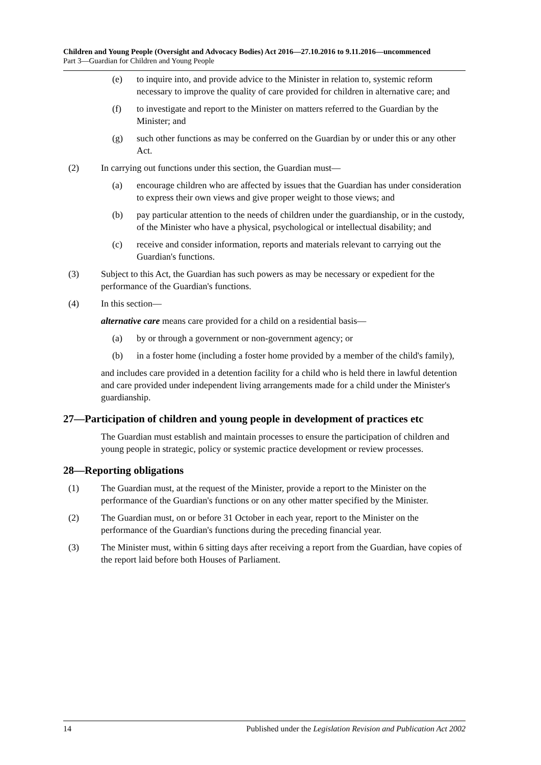Children and Young People (Oversight and Advocacy Bodies) Act 2016—27.10.2016 to 9.11.2016—uncommenced
Part 3—Guardian for Children and Young People
(e) to inquire into, and provide advice to the Minister in relation to, systemic reform necessary to improve the quality of care provided for children in alternative care; and
(f) to investigate and report to the Minister on matters referred to the Guardian by the Minister; and
(g) such other functions as may be conferred on the Guardian by or under this or any other Act.
(2) In carrying out functions under this section, the Guardian must—
(a) encourage children who are affected by issues that the Guardian has under consideration to express their own views and give proper weight to those views; and
(b) pay particular attention to the needs of children under the guardianship, or in the custody, of the Minister who have a physical, psychological or intellectual disability; and
(c) receive and consider information, reports and materials relevant to carrying out the Guardian's functions.
(3) Subject to this Act, the Guardian has such powers as may be necessary or expedient for the performance of the Guardian's functions.
(4) In this section—
alternative care means care provided for a child on a residential basis—
(a) by or through a government or non-government agency; or
(b) in a foster home (including a foster home provided by a member of the child's family),
and includes care provided in a detention facility for a child who is held there in lawful detention and care provided under independent living arrangements made for a child under the Minister's guardianship.
27—Participation of children and young people in development of practices etc
The Guardian must establish and maintain processes to ensure the participation of children and young people in strategic, policy or systemic practice development or review processes.
28—Reporting obligations
(1) The Guardian must, at the request of the Minister, provide a report to the Minister on the performance of the Guardian's functions or on any other matter specified by the Minister.
(2) The Guardian must, on or before 31 October in each year, report to the Minister on the performance of the Guardian's functions during the preceding financial year.
(3) The Minister must, within 6 sitting days after receiving a report from the Guardian, have copies of the report laid before both Houses of Parliament.
14 Published under the Legislation Revision and Publication Act 2002